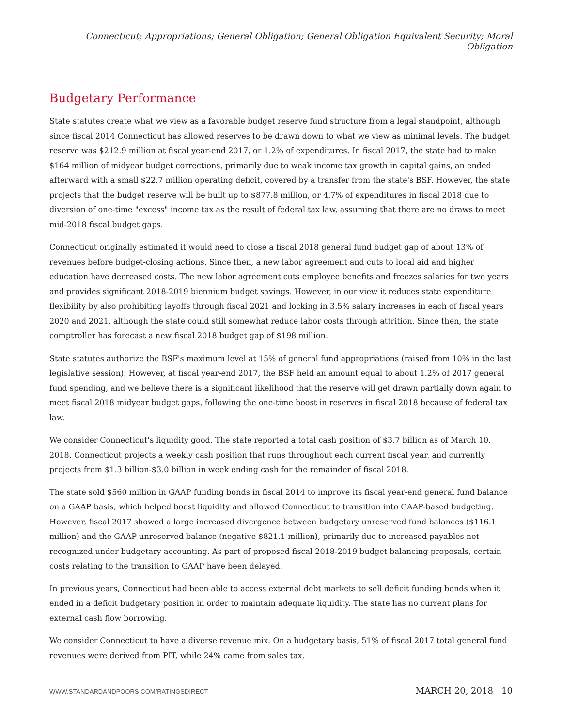Connecticut; Appropriations; General Obligation; General Obligation Equivalent Security; Moral Obligation
Budgetary Performance
State statutes create what we view as a favorable budget reserve fund structure from a legal standpoint, although since fiscal 2014 Connecticut has allowed reserves to be drawn down to what we view as minimal levels. The budget reserve was $212.9 million at fiscal year-end 2017, or 1.2% of expenditures. In fiscal 2017, the state had to make $164 million of midyear budget corrections, primarily due to weak income tax growth in capital gains, an ended afterward with a small $22.7 million operating deficit, covered by a transfer from the state's BSF. However, the state projects that the budget reserve will be built up to $877.8 million, or 4.7% of expenditures in fiscal 2018 due to diversion of one-time "excess" income tax as the result of federal tax law, assuming that there are no draws to meet mid-2018 fiscal budget gaps.
Connecticut originally estimated it would need to close a fiscal 2018 general fund budget gap of about 13% of revenues before budget-closing actions. Since then, a new labor agreement and cuts to local aid and higher education have decreased costs. The new labor agreement cuts employee benefits and freezes salaries for two years and provides significant 2018-2019 biennium budget savings. However, in our view it reduces state expenditure flexibility by also prohibiting layoffs through fiscal 2021 and locking in 3.5% salary increases in each of fiscal years 2020 and 2021, although the state could still somewhat reduce labor costs through attrition. Since then, the state comptroller has forecast a new fiscal 2018 budget gap of $198 million.
State statutes authorize the BSF's maximum level at 15% of general fund appropriations (raised from 10% in the last legislative session). However, at fiscal year-end 2017, the BSF held an amount equal to about 1.2% of 2017 general fund spending, and we believe there is a significant likelihood that the reserve will get drawn partially down again to meet fiscal 2018 midyear budget gaps, following the one-time boost in reserves in fiscal 2018 because of federal tax law.
We consider Connecticut's liquidity good. The state reported a total cash position of $3.7 billion as of March 10, 2018. Connecticut projects a weekly cash position that runs throughout each current fiscal year, and currently projects from $1.3 billion-$3.0 billion in week ending cash for the remainder of fiscal 2018.
The state sold $560 million in GAAP funding bonds in fiscal 2014 to improve its fiscal year-end general fund balance on a GAAP basis, which helped boost liquidity and allowed Connecticut to transition into GAAP-based budgeting. However, fiscal 2017 showed a large increased divergence between budgetary unreserved fund balances ($116.1 million) and the GAAP unreserved balance (negative $821.1 million), primarily due to increased payables not recognized under budgetary accounting. As part of proposed fiscal 2018-2019 budget balancing proposals, certain costs relating to the transition to GAAP have been delayed.
In previous years, Connecticut had been able to access external debt markets to sell deficit funding bonds when it ended in a deficit budgetary position in order to maintain adequate liquidity. The state has no current plans for external cash flow borrowing.
We consider Connecticut to have a diverse revenue mix. On a budgetary basis, 51% of fiscal 2017 total general fund revenues were derived from PIT, while 24% came from sales tax.
WWW.STANDARDANDPOORS.COM/RATINGSDIRECT MARCH 20, 2018 10